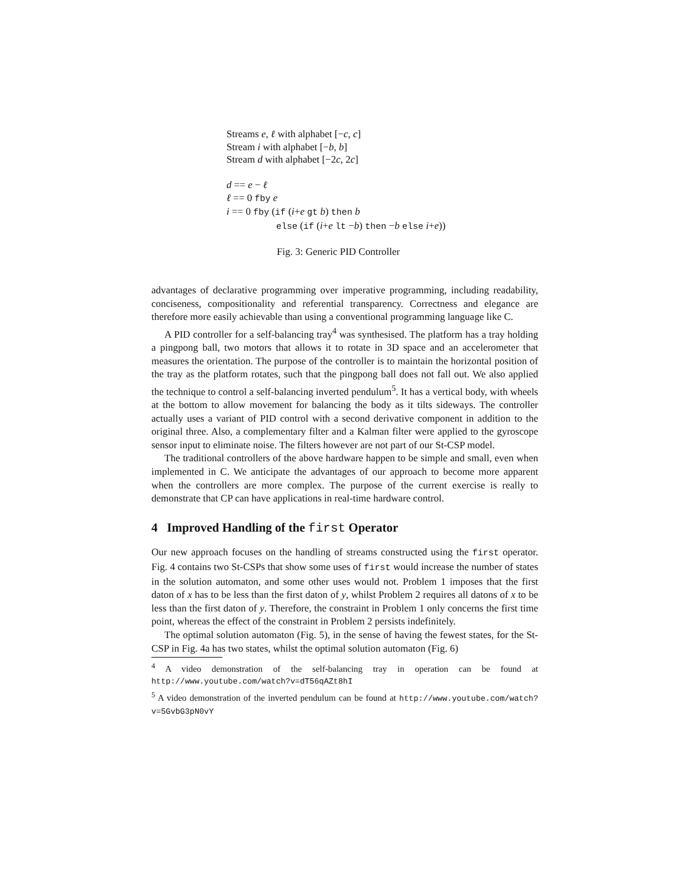Streams e, ℓ with alphabet [−c, c]
Stream i with alphabet [−b, b]
Stream d with alphabet [−2c, 2c]
d == e − ℓ
ℓ == 0 fby e
i == 0 fby (if (i+e gt b) then b
else (if (i+e lt −b) then −b else i+e))
Fig. 3: Generic PID Controller
advantages of declarative programming over imperative programming, including readability, conciseness, compositionality and referential transparency. Correctness and elegance are therefore more easily achievable than using a conventional programming language like C.
A PID controller for a self-balancing tray<sup>4</sup> was synthesised. The platform has a tray holding a pingpong ball, two motors that allows it to rotate in 3D space and an accelerometer that measures the orientation. The purpose of the controller is to maintain the horizontal position of the tray as the platform rotates, such that the pingpong ball does not fall out. We also applied the technique to control a self-balancing inverted pendulum<sup>5</sup>. It has a vertical body, with wheels at the bottom to allow movement for balancing the body as it tilts sideways. The controller actually uses a variant of PID control with a second derivative component in addition to the original three. Also, a complementary filter and a Kalman filter were applied to the gyroscope sensor input to eliminate noise. The filters however are not part of our St-CSP model.
The traditional controllers of the above hardware happen to be simple and small, even when implemented in C. We anticipate the advantages of our approach to become more apparent when the controllers are more complex. The purpose of the current exercise is really to demonstrate that CP can have applications in real-time hardware control.
4 Improved Handling of the first Operator
Our new approach focuses on the handling of streams constructed using the first operator. Fig. 4 contains two St-CSPs that show some uses of first would increase the number of states in the solution automaton, and some other uses would not. Problem 1 imposes that the first daton of x has to be less than the first daton of y, whilst Problem 2 requires all datons of x to be less than the first daton of y. Therefore, the constraint in Problem 1 only concerns the first time point, whereas the effect of the constraint in Problem 2 persists indefinitely.
The optimal solution automaton (Fig. 5), in the sense of having the fewest states, for the St-CSP in Fig. 4a has two states, whilst the optimal solution automaton (Fig. 6)
<sup>4</sup> A video demonstration of the self-balancing tray in operation can be found at http://www.youtube.com/watch?v=dT56qAZt8hI
<sup>5</sup> A video demonstration of the inverted pendulum can be found at http://www.youtube.com/watch?v=5GvbG3pN0vY